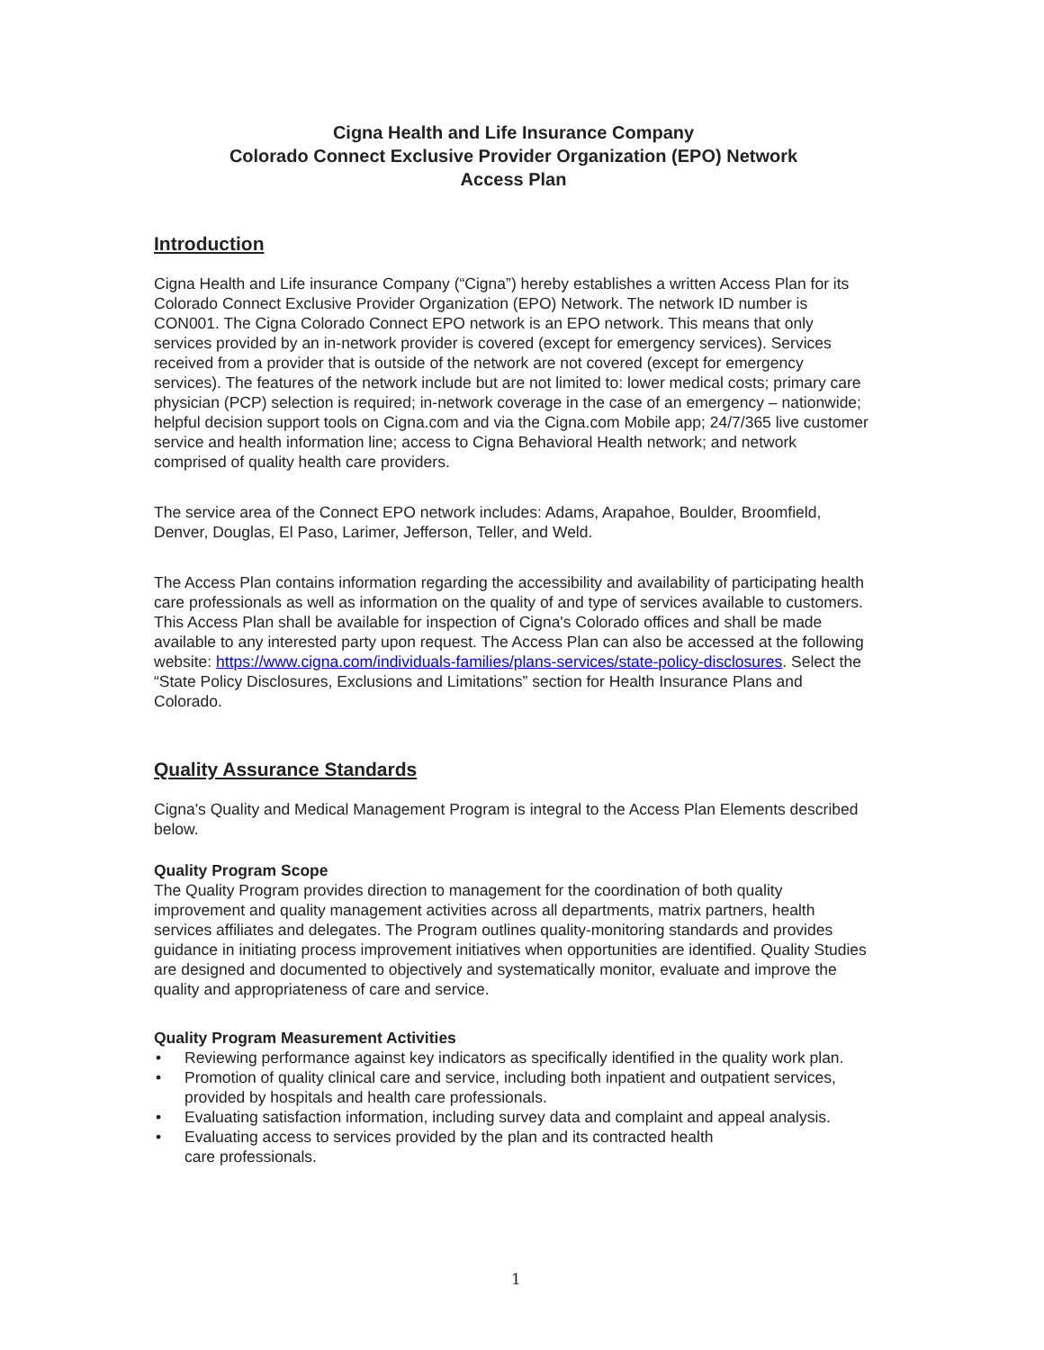Cigna Health and Life Insurance Company
Colorado Connect Exclusive Provider Organization (EPO) Network
Access Plan
Introduction
Cigna Health and Life insurance Company (“Cigna”) hereby establishes a written Access Plan for its Colorado Connect Exclusive Provider Organization (EPO) Network. The network ID number is CON001. The Cigna Colorado Connect EPO network is an EPO network. This means that only services provided by an in-network provider is covered (except for emergency services). Services received from a provider that is outside of the network are not covered (except for emergency services). The features of the network include but are not limited to: lower medical costs; primary care physician (PCP) selection is required; in-network coverage in the case of an emergency – nationwide; helpful decision support tools on Cigna.com and via the Cigna.com Mobile app; 24/7/365 live customer service and health information line; access to Cigna Behavioral Health network; and network comprised of quality health care providers.
The service area of the Connect EPO network includes: Adams, Arapahoe, Boulder, Broomfield, Denver, Douglas, El Paso, Larimer, Jefferson, Teller, and Weld.
The Access Plan contains information regarding the accessibility and availability of participating health care professionals as well as information on the quality of and type of services available to customers. This Access Plan shall be available for inspection of Cigna's Colorado offices and shall be made available to any interested party upon request. The Access Plan can also be accessed at the following website: https://www.cigna.com/individuals-families/plans-services/state-policy-disclosures. Select the “State Policy Disclosures, Exclusions and Limitations” section for Health Insurance Plans and Colorado.
Quality Assurance Standards
Cigna's Quality and Medical Management Program is integral to the Access Plan Elements described below.
Quality Program Scope
The Quality Program provides direction to management for the coordination of both quality improvement and quality management activities across all departments, matrix partners, health services affiliates and delegates. The Program outlines quality-monitoring standards and provides guidance in initiating process improvement initiatives when opportunities are identified. Quality Studies are designed and documented to objectively and systematically monitor, evaluate and improve the quality and appropriateness of care and service.
Quality Program Measurement Activities
• Reviewing performance against key indicators as specifically identified in the quality work plan.
• Promotion of quality clinical care and service, including both inpatient and outpatient services, provided by hospitals and health care professionals.
• Evaluating satisfaction information, including survey data and complaint and appeal analysis.
• Evaluating access to services provided by the plan and its contracted health
care professionals.
1